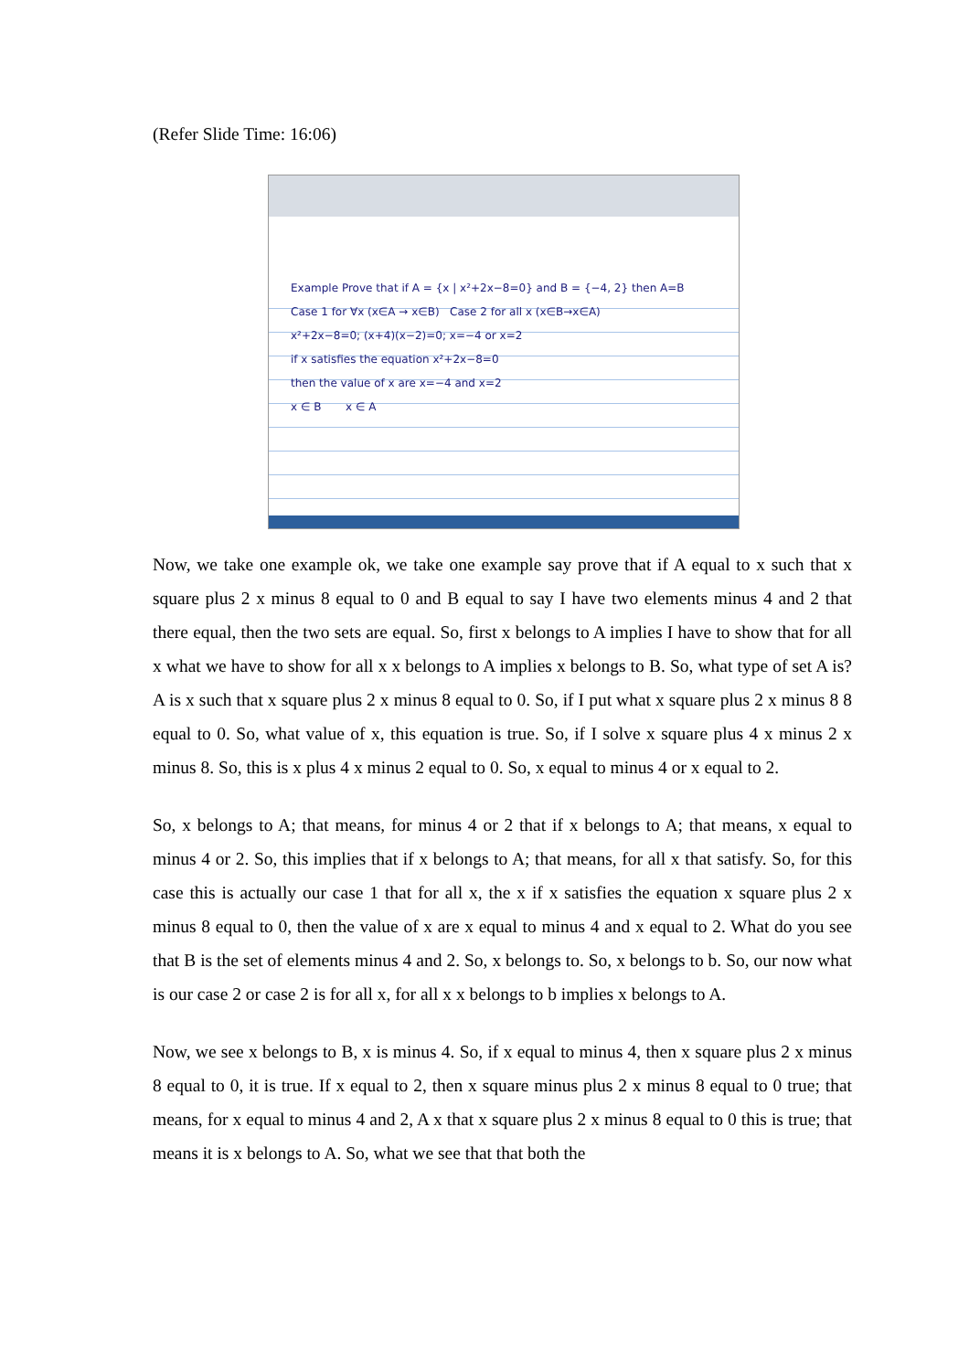(Refer Slide Time: 16:06)
Example Prove that if A = {x | x²+2x−8=0} and B = {−4, 2} then A=B
Case 1 for ∀x (x∈A → x∈B) Case 2 for all x (x∈B→x∈A)
x²+2x−8=0; (x+4)(x−2)=0; x=−4 or x=2
if x satisfies the equation x²+2x−8=0
then the value of x are x=−4 and x=2
x ∈ B x ∈ A
Now, we take one example ok, we take one example say prove that if A equal to x such that x square plus 2 x minus 8 equal to 0 and B equal to say I have two elements minus 4 and 2 that there equal, then the two sets are equal. So, first x belongs to A implies I have to show that for all x what we have to show for all x x belongs to A implies x belongs to B. So, what type of set A is? A is x such that x square plus 2 x minus 8 equal to 0. So, if I put what x square plus 2 x minus 8 8 equal to 0. So, what value of x, this equation is true. So, if I solve x square plus 4 x minus 2 x minus 8. So, this is x plus 4 x minus 2 equal to 0. So, x equal to minus 4 or x equal to 2.
So, x belongs to A; that means, for minus 4 or 2 that if x belongs to A; that means, x equal to minus 4 or 2. So, this implies that if x belongs to A; that means, for all x that satisfy. So, for this case this is actually our case 1 that for all x, the x if x satisfies the equation x square plus 2 x minus 8 equal to 0, then the value of x are x equal to minus 4 and x equal to 2. What do you see that B is the set of elements minus 4 and 2. So, x belongs to. So, x belongs to b. So, our now what is our case 2 or case 2 is for all x, for all x x belongs to b implies x belongs to A.
Now, we see x belongs to B, x is minus 4. So, if x equal to minus 4, then x square plus 2 x minus 8 equal to 0, it is true. If x equal to 2, then x square minus plus 2 x minus 8 equal to 0 true; that means, for x equal to minus 4 and 2, A x that x square plus 2 x minus 8 equal to 0 this is true; that means it is x belongs to A. So, what we see that that both the